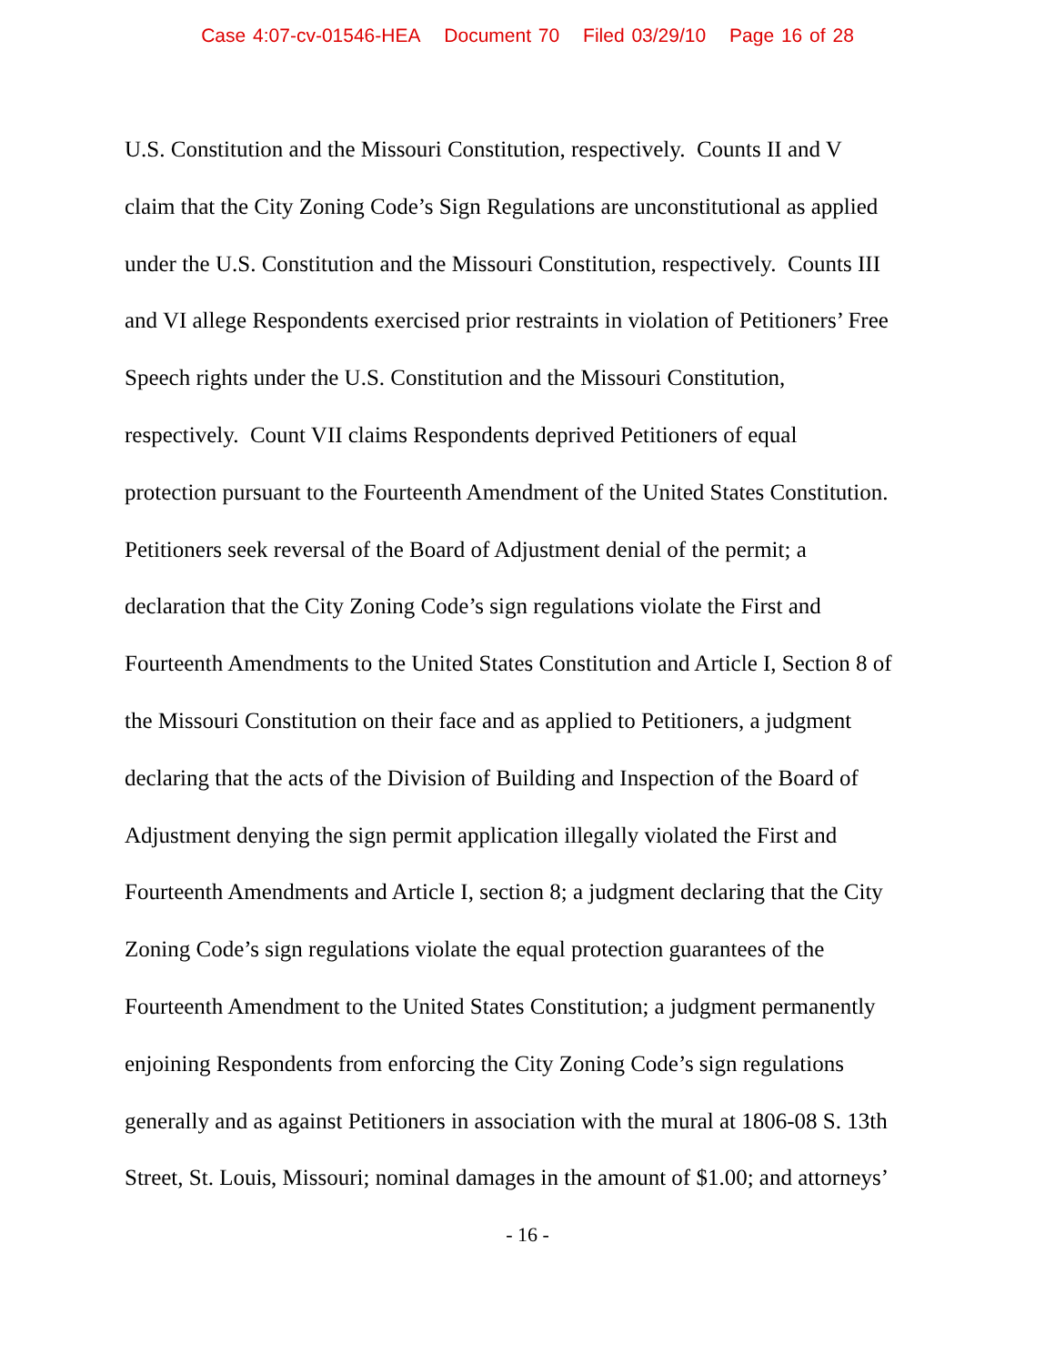Case 4:07-cv-01546-HEA Document 70 Filed 03/29/10 Page 16 of 28
U.S. Constitution and the Missouri Constitution, respectively. Counts II and V
claim that the City Zoning Code’s Sign Regulations are unconstitutional as applied
under the U.S. Constitution and the Missouri Constitution, respectively. Counts III
and VI allege Respondents exercised prior restraints in violation of Petitioners’ Free
Speech rights under the U.S. Constitution and the Missouri Constitution,
respectively. Count VII claims Respondents deprived Petitioners of equal
protection pursuant to the Fourteenth Amendment of the United States Constitution.
Petitioners seek reversal of the Board of Adjustment denial of the permit; a
declaration that the City Zoning Code’s sign regulations violate the First and
Fourteenth Amendments to the United States Constitution and Article I, Section 8 of
the Missouri Constitution on their face and as applied to Petitioners, a judgment
declaring that the acts of the Division of Building and Inspection of the Board of
Adjustment denying the sign permit application illegally violated the First and
Fourteenth Amendments and Article I, section 8; a judgment declaring that the City
Zoning Code’s sign regulations violate the equal protection guarantees of the
Fourteenth Amendment to the United States Constitution; a judgment permanently
enjoining Respondents from enforcing the City Zoning Code’s sign regulations
generally and as against Petitioners in association with the mural at 1806-08 S. 13th
Street, St. Louis, Missouri; nominal damages in the amount of $1.00; and attorneys’
- 16 -